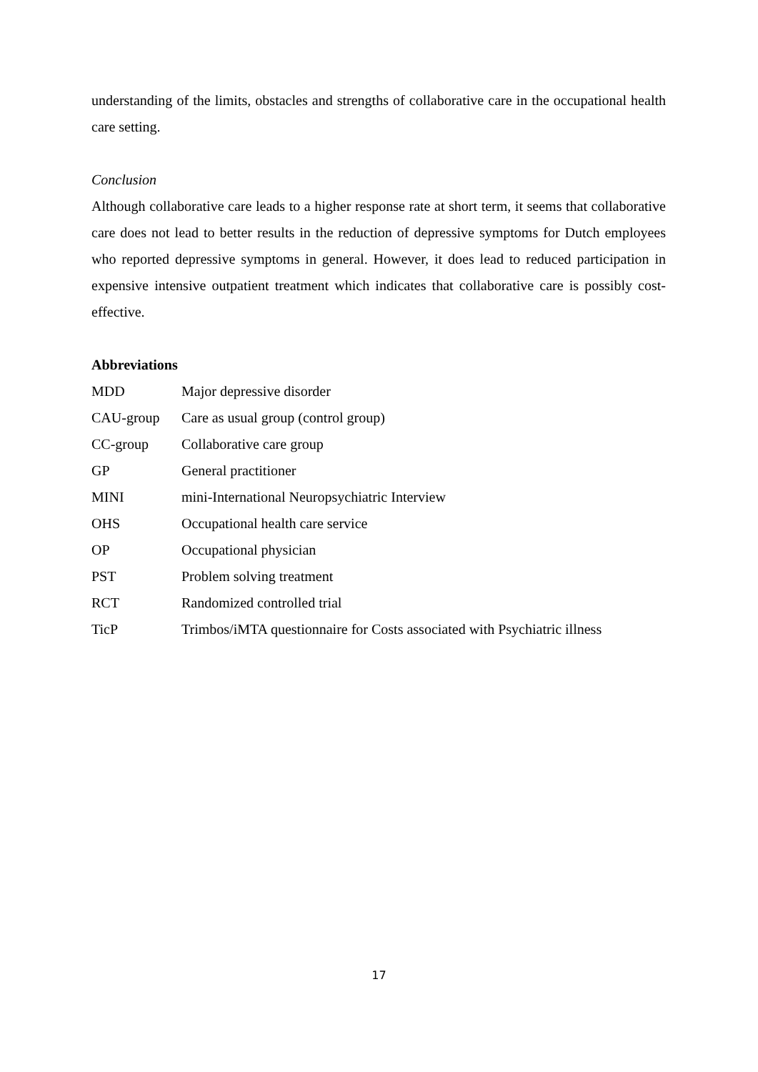understanding of the limits, obstacles and strengths of collaborative care in the occupational health care setting.
Conclusion
Although collaborative care leads to a higher response rate at short term, it seems that collaborative care does not lead to better results in the reduction of depressive symptoms for Dutch employees who reported depressive symptoms in general. However, it does lead to reduced participation in expensive intensive outpatient treatment which indicates that collaborative care is possibly cost-effective.
Abbreviations
| MDD | Major depressive disorder |
| CAU-group | Care as usual group (control group) |
| CC-group | Collaborative care group |
| GP | General practitioner |
| MINI | mini-International Neuropsychiatric Interview |
| OHS | Occupational health care service |
| OP | Occupational physician |
| PST | Problem solving treatment |
| RCT | Randomized controlled trial |
| TicP | Trimbos/iMTA questionnaire for Costs associated with Psychiatric illness |
17